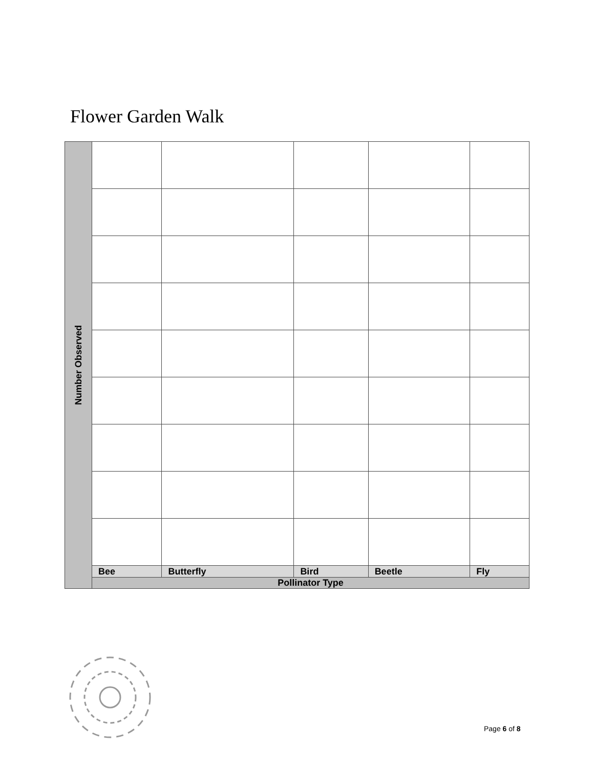Flower Garden Walk
| Number Observed | | | | | |
| | Bee | Butterfly | Bird | Beetle | Fly |
| | Pollinator Type | | | | |
Page 6 of 8